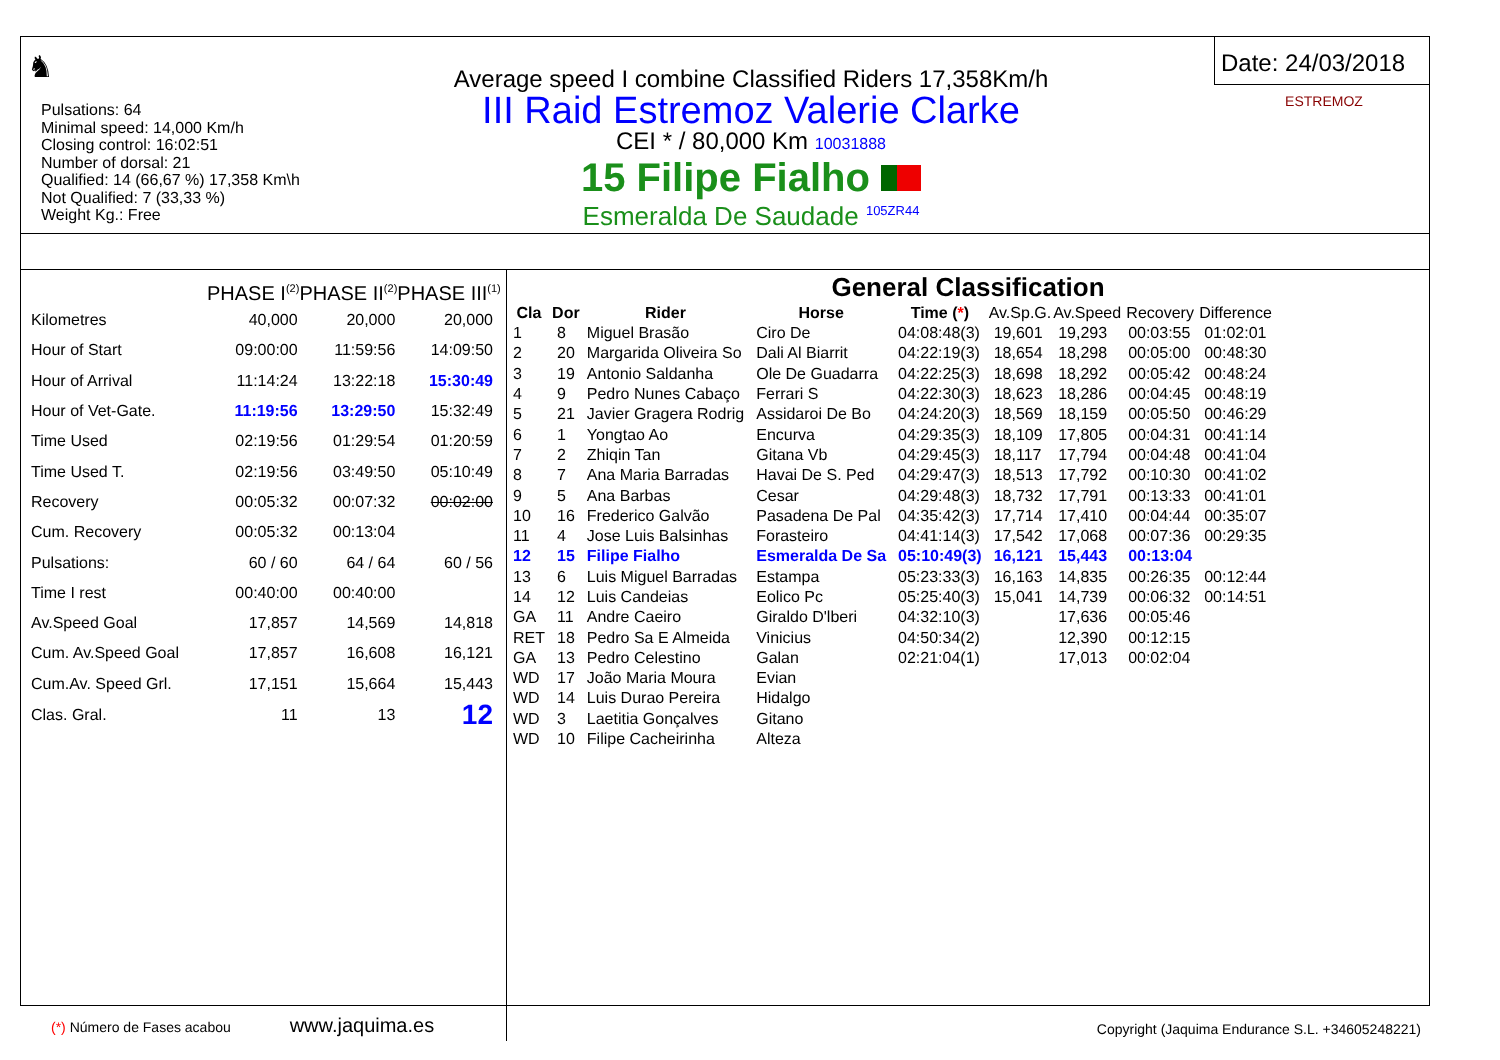♞
Pulsations: 64
Minimal speed: 14,000 Km/h
Closing control: 16:02:51
Number of dorsal: 21
Qualified: 14 (66,67 %) 17,358 Km\h
Not Qualified: 7 (33,33 %)
Weight Kg.: Free
Average speed I combine Classified Riders 17,358Km/h
III Raid Estremoz Valerie Clarke
CEI * / 80,000 Km 10031888
15 Filipe Fialho
Esmeralda De Saudade <sup>105ZR44</sup>
Date: 24/03/2018
ESTREMOZ
PHASE I<sup>(2)</sup>PHASE II<sup>(2)</sup>PHASE III<sup>(1)</sup>
| Kilometres | 40,000 | 20,000 | 20,000 |
| Hour of Start | 09:00:00 | 11:59:56 | 14:09:50 |
| Hour of Arrival | 11:14:24 | 13:22:18 | 15:30:49 |
| Hour of Vet-Gate. | 11:19:56 | 13:29:50 | 15:32:49 |
| Time Used | 02:19:56 | 01:29:54 | 01:20:59 |
| Time Used T. | 02:19:56 | 03:49:50 | 05:10:49 |
| Recovery | 00:05:32 | 00:07:32 | 00:02:00 |
| Cum. Recovery | 00:05:32 | 00:13:04 | |
| Pulsations: | 60 / 60 | 64 / 64 | 60 / 56 |
| Time I rest | 00:40:00 | 00:40:00 | |
| Av.Speed Goal | 17,857 | 14,569 | 14,818 |
| Cum. Av.Speed Goal | 17,857 | 16,608 | 16,121 |
| Cum.Av. Speed Grl. | 17,151 | 15,664 | 15,443 |
| Clas. Gral. | 11 | 13 | 12 |
(*) Número de Fases acabou www.jaquima.es
General Classification
| Cla | Dor | Rider | Horse | Time ( * ) | Av.Sp.G. | Av.Speed | Recovery | Difference |
| --- | --- | --- | --- | --- | --- | --- | --- | --- |
| 1 | 8 | Miguel Brasão | Ciro De | 04:08:48(3) | 19,601 | 19,293 | 00:03:55 | 01:02:01 |
| 2 | 20 | Margarida Oliveira So | Dali Al Biarrit | 04:22:19(3) | 18,654 | 18,298 | 00:05:00 | 00:48:30 |
| 3 | 19 | Antonio Saldanha | Ole De Guadarra | 04:22:25(3) | 18,698 | 18,292 | 00:05:42 | 00:48:24 |
| 4 | 9 | Pedro Nunes Cabaço | Ferrari S | 04:22:30(3) | 18,623 | 18,286 | 00:04:45 | 00:48:19 |
| 5 | 21 | Javier Gragera Rodrig | Assidaroi De Bo | 04:24:20(3) | 18,569 | 18,159 | 00:05:50 | 00:46:29 |
| 6 | 1 | Yongtao Ao | Encurva | 04:29:35(3) | 18,109 | 17,805 | 00:04:31 | 00:41:14 |
| 7 | 2 | Zhiqin Tan | Gitana Vb | 04:29:45(3) | 18,117 | 17,794 | 00:04:48 | 00:41:04 |
| 8 | 7 | Ana Maria Barradas | Havai De S. Ped | 04:29:47(3) | 18,513 | 17,792 | 00:10:30 | 00:41:02 |
| 9 | 5 | Ana Barbas | Cesar | 04:29:48(3) | 18,732 | 17,791 | 00:13:33 | 00:41:01 |
| 10 | 16 | Frederico Galvão | Pasadena De Pal | 04:35:42(3) | 17,714 | 17,410 | 00:04:44 | 00:35:07 |
| 11 | 4 | Jose Luis Balsinhas | Forasteiro | 04:41:14(3) | 17,542 | 17,068 | 00:07:36 | 00:29:35 |
| 12 | 15 | Filipe Fialho | Esmeralda De Sa | 05:10:49(3) | 16,121 | 15,443 | 00:13:04 | |
| 13 | 6 | Luis Miguel Barradas | Estampa | 05:23:33(3) | 16,163 | 14,835 | 00:26:35 | 00:12:44 |
| 14 | 12 | Luis Candeias | Eolico Pc | 05:25:40(3) | 15,041 | 14,739 | 00:06:32 | 00:14:51 |
| GA | 11 | Andre Caeiro | Giraldo D'lberi | 04:32:10(3) | | 17,636 | 00:05:46 | |
| RET | 18 | Pedro Sa E Almeida | Vinicius | 04:50:34(2) | | 12,390 | 00:12:15 | |
| GA | 13 | Pedro Celestino | Galan | 02:21:04(1) | | 17,013 | 00:02:04 | |
| WD | 17 | João Maria Moura | Evian | | | | | |
| WD | 14 | Luis Durao Pereira | Hidalgo | | | | | |
| WD | 3 | Laetitia Gonçalves | Gitano | | | | | |
| WD | 10 | Filipe Cacheirinha | Alteza | | | | | |
Copyright (Jaquima Endurance S.L. +34605248221)